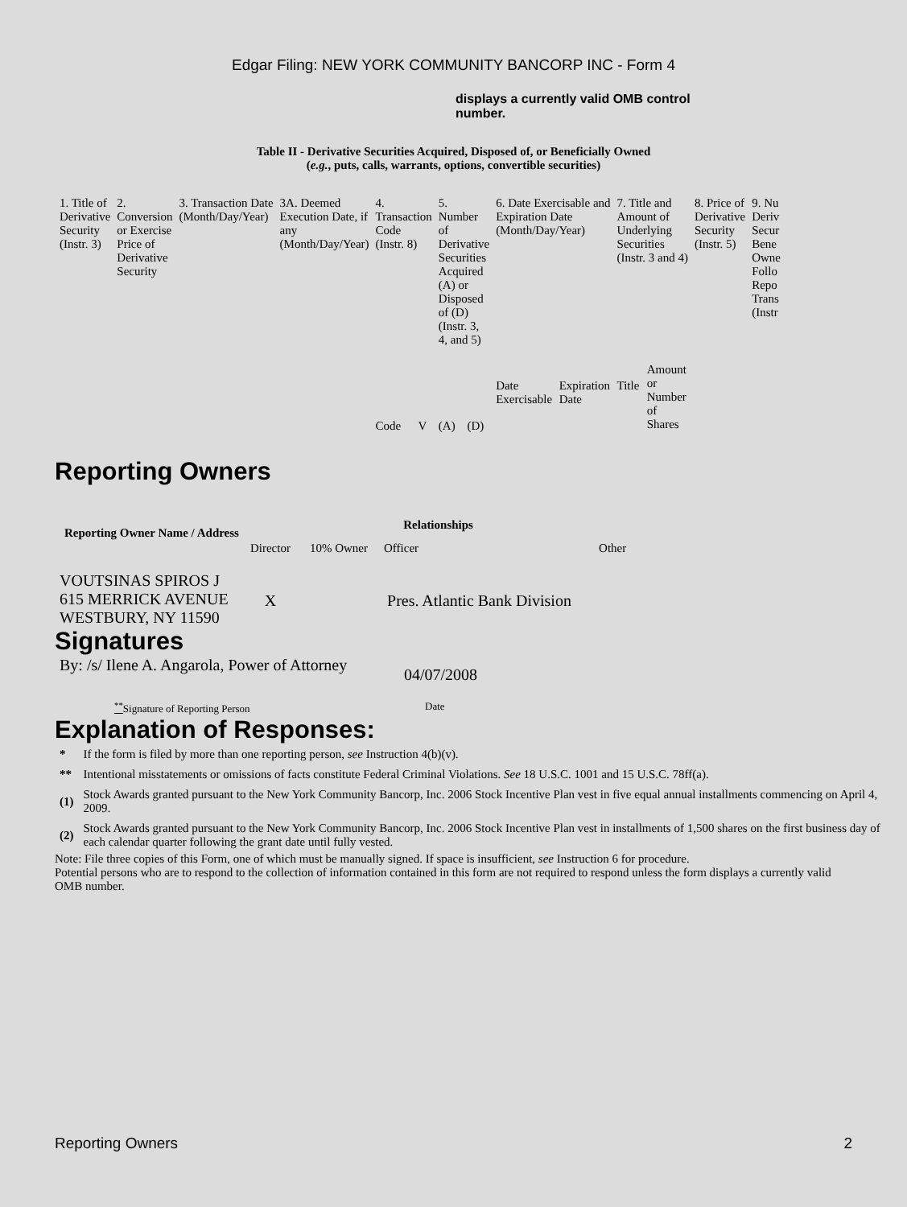Edgar Filing: NEW YORK COMMUNITY BANCORP INC - Form 4
displays a currently valid OMB control number.
Table II - Derivative Securities Acquired, Disposed of, or Beneficially Owned
(e.g., puts, calls, warrants, options, convertible securities)
| 1. Title of Derivative Security (Instr. 3) | 2. Conversion or Exercise Price of Derivative Security | 3. Transaction Date (Month/Day/Year) | 3A. Deemed Execution Date, if any (Month/Day/Year) | 4. Transaction Code (Instr. 8) | | 5. Number of Derivative Securities Acquired (A) or Disposed of (D) (Instr. 3, 4, and 5) | | 6. Date Exercisable and Expiration Date (Month/Day/Year) | | 7. Title and Amount of Underlying Securities (Instr. 3 and 4) | | 8. Price of Derivative Security (Instr. 5) | 9. Nu Deriv Secur Bene Owne Follo Repo Trans (Instr |
| | | | | Code | V | (A) | (D) | Date Exercisable | Expiration Date | Title | Amount or Number of Shares | | |
Reporting Owners
| Reporting Owner Name / Address | Relationships | | | |
| --- | --- | --- | --- | --- |
| | Director | 10% Owner | Officer | Other |
| VOUTSINAS SPIROS J 615 MERRICK AVENUE WESTBURY, NY 11590 | X | | Pres. Atlantic Bank Division | |
Signatures
| By: /s/ Ilene A. Angarola, Power of Attorney | 04/07/2008 |
| <sup>**</sup> Signature of Reporting Person | Date |
Explanation of Responses:
| * | If the form is filed by more than one reporting person, see Instruction 4(b)(v). |
| ** | Intentional misstatements or omissions of facts constitute Federal Criminal Violations. See 18 U.S.C. 1001 and 15 U.S.C. 78ff(a). |
| (1) | Stock Awards granted pursuant to the New York Community Bancorp, Inc. 2006 Stock Incentive Plan vest in five equal annual installments commencing on April 4, 2009. |
| (2) | Stock Awards granted pursuant to the New York Community Bancorp, Inc. 2006 Stock Incentive Plan vest in installments of 1,500 shares on the first business day of each calendar quarter following the grant date until fully vested. |
Note: File three copies of this Form, one of which must be manually signed. If space is insufficient, see Instruction 6 for procedure.
Potential persons who are to respond to the collection of information contained in this form are not required to respond unless the form displays a currently valid OMB number.
Reporting Owners 2